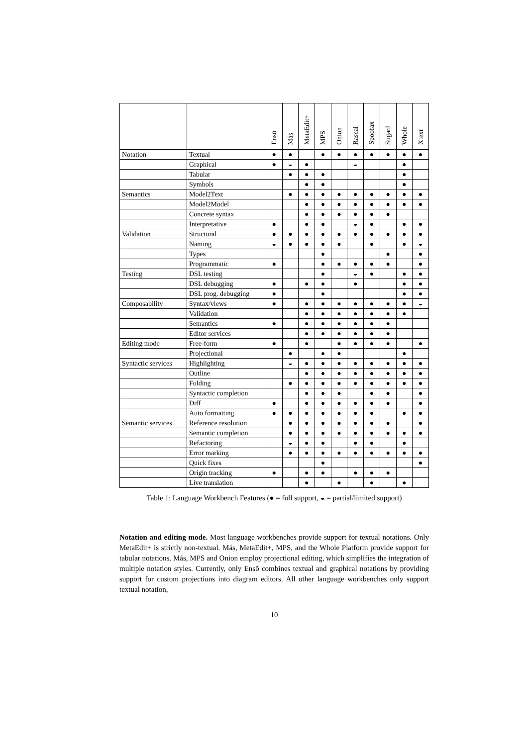| | | Ensō | Más | MetaEdit+ | MPS | Onion | Rascal | Spoofax | SugarJ | Whole | Xtext |
| --- | --- | --- | --- | --- | --- | --- | --- | --- | --- | --- | --- |
| Notation | Textual | ● | ● | | ● | ● | ● | ● | ● | ● | ● |
| | Graphical | ● | ◒ | ● | | | ◒ | | | ● | |
| | Tabular | | ● | ● | ● | | | | | ● | |
| | Symbols | | | ● | ● | | | | | ● | |
| Semantics | Model2Text | | ● | ● | ● | ● | ● | ● | ● | ● | ● |
| | Model2Model | | | ● | ● | ● | ● | ● | ● | ● | ● |
| | Concrete syntax | | | ● | ● | ● | ● | ● | ● | | |
| | Interpretative | ● | | ● | ● | | ◒ | ● | | ● | ● |
| Validation | Structural | ● | ● | ● | ● | ● | ● | ● | ● | ● | ● |
| | Naming | ◒ | ● | ● | ● | ● | | ● | | ● | ◒ |
| | Types | | | | ● | | | | ● | | ● |
| | Programmatic | ● | | | ● | ● | ● | ● | ● | | ● |
| Testing | DSL testing | | | | ● | | ◒ | ● | | ● | ● |
| | DSL debugging | ● | | ● | ● | | ● | | | ● | ● |
| | DSL prog. debugging | ● | | | ● | | | | | ● | ● |
| Composability | Syntax/views | ● | | ● | ● | ● | ● | ● | ● | ● | ◒ |
| | Validation | | | ● | ● | ● | ● | ● | ● | ● | |
| | Semantics | ● | | ● | ● | ● | ● | ● | ● | | |
| | Editor services | | | ● | ● | ● | ● | ● | ● | | |
| Editing mode | Free-form | ● | | ● | | ● | ● | ● | ● | | ● |
| | Projectional | | ● | | ● | ● | | | | ● | |
| Syntactic services | Highlighting | | ◒ | ● | ● | ● | ● | ● | ● | ● | ● |
| | Outline | | | ● | ● | ● | ● | ● | ● | ● | ● |
| | Folding | | ● | ● | ● | ● | ● | ● | ● | ● | ● |
| | Syntactic completion | | | ● | ● | ● | | ● | ● | | ● |
| | Diff | ● | | ● | ● | ● | ● | ● | ● | | ● |
| | Auto formatting | ● | ● | ● | ● | ● | ● | ● | | ● | ● |
| Semantic services | Reference resolution | | ● | ● | ● | ● | ● | ● | ● | | ● |
| | Semantic completion | | ● | ● | ● | ● | ● | ● | ● | ● | ● |
| | Refactoring | | ◒ | ● | ● | | ● | ● | | ● | |
| | Error marking | | ● | ● | ● | ● | ● | ● | ● | ● | ● |
| | Quick fixes | | | | ● | | | | | | ● |
| | Origin tracking | ● | | ● | ● | | ● | ● | ● | | |
| | Live translation | | | ● | | ● | | ● | | ● | |
Table 1: Language Workbench Features (● = full support, ◒ = partial/limited support)
Notation and editing mode. Most language workbenches provide support for textual notations. Only MetaEdit+ is strictly non-textual. Más, MetaEdit+, MPS, and the Whole Platform provide support for tabular notations. Más, MPS and Onion employ projectional editing, which simplifies the integration of multiple notation styles. Currently, only Ensō combines textual and graphical notations by providing support for custom projections into diagram editors. All other language workbenches only support textual notation,
10